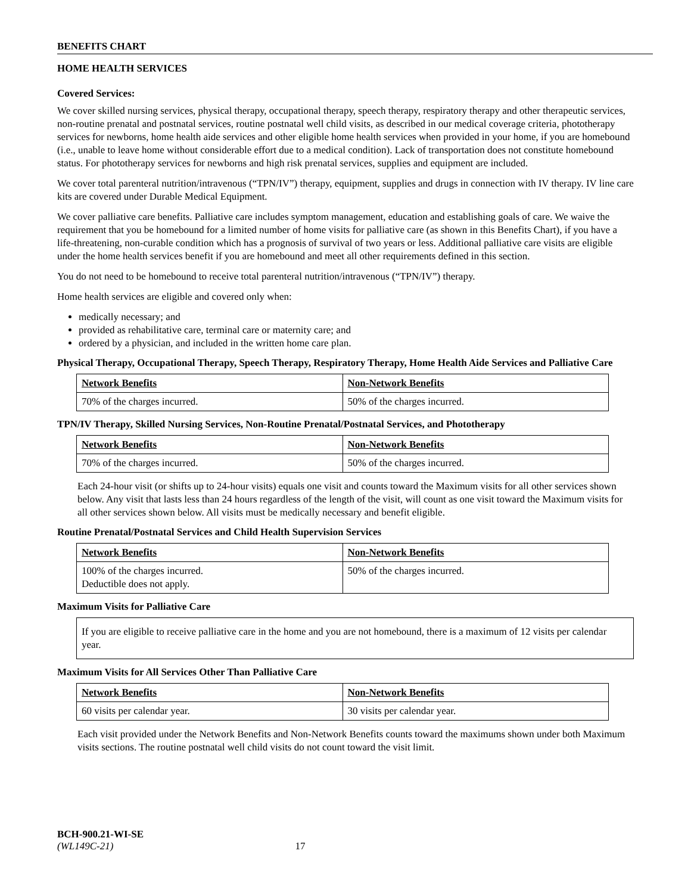BENEFITS CHART
HOME HEALTH SERVICES
Covered Services:
We cover skilled nursing services, physical therapy, occupational therapy, speech therapy, respiratory therapy and other therapeutic services, non-routine prenatal and postnatal services, routine postnatal well child visits, as described in our medical coverage criteria, phototherapy services for newborns, home health aide services and other eligible home health services when provided in your home, if you are homebound (i.e., unable to leave home without considerable effort due to a medical condition). Lack of transportation does not constitute homebound status. For phototherapy services for newborns and high risk prenatal services, supplies and equipment are included.
We cover total parenteral nutrition/intravenous (“TPN/IV”) therapy, equipment, supplies and drugs in connection with IV therapy. IV line care kits are covered under Durable Medical Equipment.
We cover palliative care benefits. Palliative care includes symptom management, education and establishing goals of care. We waive the requirement that you be homebound for a limited number of home visits for palliative care (as shown in this Benefits Chart), if you have a life-threatening, non-curable condition which has a prognosis of survival of two years or less. Additional palliative care visits are eligible under the home health services benefit if you are homebound and meet all other requirements defined in this section.
You do not need to be homebound to receive total parenteral nutrition/intravenous (“TPN/IV”) therapy.
Home health services are eligible and covered only when:
medically necessary; and
provided as rehabilitative care, terminal care or maternity care; and
ordered by a physician, and included in the written home care plan.
Physical Therapy, Occupational Therapy, Speech Therapy, Respiratory Therapy, Home Health Aide Services and Palliative Care
| Network Benefits | Non-Network Benefits |
| --- | --- |
| 70% of the charges incurred. | 50% of the charges incurred. |
TPN/IV Therapy, Skilled Nursing Services, Non-Routine Prenatal/Postnatal Services, and Phototherapy
| Network Benefits | Non-Network Benefits |
| --- | --- |
| 70% of the charges incurred. | 50% of the charges incurred. |
Each 24-hour visit (or shifts up to 24-hour visits) equals one visit and counts toward the Maximum visits for all other services shown below. Any visit that lasts less than 24 hours regardless of the length of the visit, will count as one visit toward the Maximum visits for all other services shown below. All visits must be medically necessary and benefit eligible.
Routine Prenatal/Postnatal Services and Child Health Supervision Services
| Network Benefits | Non-Network Benefits |
| --- | --- |
| 100% of the charges incurred. Deductible does not apply. | 50% of the charges incurred. |
Maximum Visits for Palliative Care
If you are eligible to receive palliative care in the home and you are not homebound, there is a maximum of 12 visits per calendar year.
Maximum Visits for All Services Other Than Palliative Care
| Network Benefits | Non-Network Benefits |
| --- | --- |
| 60 visits per calendar year. | 30 visits per calendar year. |
Each visit provided under the Network Benefits and Non-Network Benefits counts toward the maximums shown under both Maximum visits sections. The routine postnatal well child visits do not count toward the visit limit.
BCH-900.21-WI-SE
(WL149C-21) 17